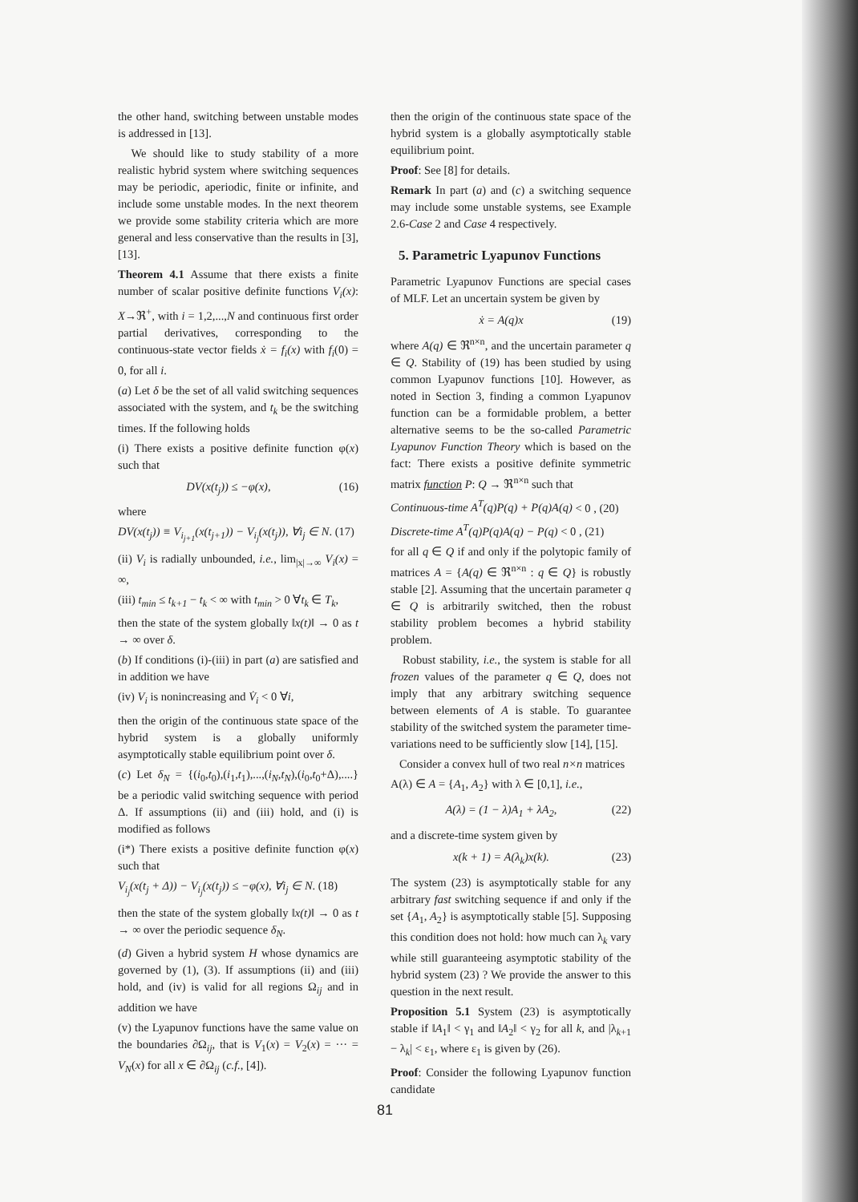the other hand, switching between unstable modes is addressed in [13].
We should like to study stability of a more realistic hybrid system where switching sequences may be periodic, aperiodic, finite or infinite, and include some unstable modes. In the next theorem we provide some stability criteria which are more general and less conservative than the results in [3], [13].
Theorem 4.1 Assume that there exists a finite number of scalar positive definite functions V<sub>i</sub>(x): X→ℜ<sup>+</sup>, with i = 1,2,...,N and continuous first order partial derivatives, corresponding to the continuous-state vector fields ẋ = f<sub>i</sub>(x) with f<sub>i</sub>(0) = 0, for all i.
(a) Let δ be the set of all valid switching sequences associated with the system, and t<sub>k</sub> be the switching times. If the following holds
(i) There exists a positive definite function φ(x) such that
DV(x(t<sub>j</sub>)) ≤ −φ(x), (16)
where
DV(x(t<sub>j</sub>)) ≡ V<sub>i<sub>j+1</sub></sub>(x(t<sub>j+1</sub>)) − V<sub>i<sub>j</sub></sub>(x(t<sub>j</sub>)), ∀i<sub>j</sub> ∈ N. (17)
(ii) V<sub>i</sub> is radially unbounded, i.e., lim<sub>|x|→∞</sub> V<sub>i</sub>(x) = ∞,
(iii) t<sub>min</sub> ≤ t<sub>k+1</sub> − t<sub>k</sub> < ∞ with t<sub>min</sub> > 0 ∀t<sub>k</sub> ∈ T<sub>k</sub>,
then the state of the system globally ‖x(t)‖ → 0 as t → ∞ over δ.
(b) If conditions (i)-(iii) in part (a) are satisfied and in addition we have
(iv) V<sub>i</sub> is nonincreasing and V̇<sub>i</sub> < 0 ∀i,
then the origin of the continuous state space of the hybrid system is a globally uniformly asymptotically stable equilibrium point over δ.
(c) Let δ<sub>N</sub> = {(i<sub>0</sub>,t<sub>0</sub>),(i<sub>1</sub>,t<sub>1</sub>),...,(i<sub>N</sub>,t<sub>N</sub>),(i<sub>0</sub>,t<sub>0</sub>+Δ),....} be a periodic valid switching sequence with period Δ. If assumptions (ii) and (iii) hold, and (i) is modified as follows
(i*) There exists a positive definite function φ(x) such that
V<sub>i<sub>j</sub></sub>(x(t<sub>j</sub> + Δ)) − V<sub>i<sub>j</sub></sub>(x(t<sub>j</sub>)) ≤ −φ(x), ∀i<sub>j</sub> ∈ N. (18)
then the state of the system globally ‖x(t)‖ → 0 as t → ∞ over the periodic sequence δ<sub>N</sub>.
(d) Given a hybrid system H whose dynamics are governed by (1), (3). If assumptions (ii) and (iii) hold, and (iv) is valid for all regions Ω<sub>ij</sub> and in addition we have
(v) the Lyapunov functions have the same value on the boundaries ∂Ω<sub>ij</sub>, that is V<sub>1</sub>(x) = V<sub>2</sub>(x) = ··· = V<sub>N</sub>(x) for all x ∈ ∂Ω<sub>ij</sub> (c.f., [4]).
then the origin of the continuous state space of the hybrid system is a globally asymptotically stable equilibrium point.
Proof: See [8] for details.
Remark In part (a) and (c) a switching sequence may include some unstable systems, see Example 2.6-Case 2 and Case 4 respectively.
5. Parametric Lyapunov Functions
Parametric Lyapunov Functions are special cases of MLF. Let an uncertain system be given by
ẋ = A(q)x (19)
where A(q) ∈ ℜ<sup>n×n</sup>, and the uncertain parameter q ∈ Q. Stability of (19) has been studied by using common Lyapunov functions [10]. However, as noted in Section 3, finding a common Lyapunov function can be a formidable problem, a better alternative seems to be the so-called Parametric Lyapunov Function Theory which is based on the fact: There exists a positive definite symmetric matrix function P: Q → ℜ<sup>n×n</sup> such that
Continuous-time A<sup>T</sup>(q)P(q) + P(q)A(q) < 0 , (20)
Discrete-time A<sup>T</sup>(q)P(q)A(q) − P(q) < 0 , (21)
for all q ∈ Q if and only if the polytopic family of matrices A = {A(q) ∈ ℜ<sup>n×n</sup> : q ∈ Q} is robustly stable [2]. Assuming that the uncertain parameter q ∈ Q is arbitrarily switched, then the robust stability problem becomes a hybrid stability problem.
Robust stability, i.e., the system is stable for all frozen values of the parameter q ∈ Q, does not imply that any arbitrary switching sequence between elements of A is stable. To guarantee stability of the switched system the parameter time-variations need to be sufficiently slow [14], [15].
Consider a convex hull of two real n×n matrices
A(λ) ∈ A = {A<sub>1</sub>, A<sub>2</sub>} with λ ∈ [0,1], i.e.,
A(λ) = (1 − λ)A<sub>1</sub> + λA<sub>2</sub>, (22)
and a discrete-time system given by
x(k + 1) = A(λ<sub>k</sub>)x(k). (23)
The system (23) is asymptotically stable for any arbitrary fast switching sequence if and only if the set {A<sub>1</sub>, A<sub>2</sub>} is asymptotically stable [5]. Supposing this condition does not hold: how much can λ<sub>k</sub> vary while still guaranteeing asymptotic stability of the hybrid system (23) ? We provide the answer to this question in the next result.
Proposition 5.1 System (23) is asymptotically stable if ‖A<sub>1</sub>‖ < γ<sub>1</sub> and ‖A<sub>2</sub>‖ < γ<sub>2</sub> for all k, and |λ<sub>k+1</sub> − λ<sub>k</sub>| < ε<sub>1</sub>, where ε<sub>1</sub> is given by (26).
Proof: Consider the following Lyapunov function candidate
81